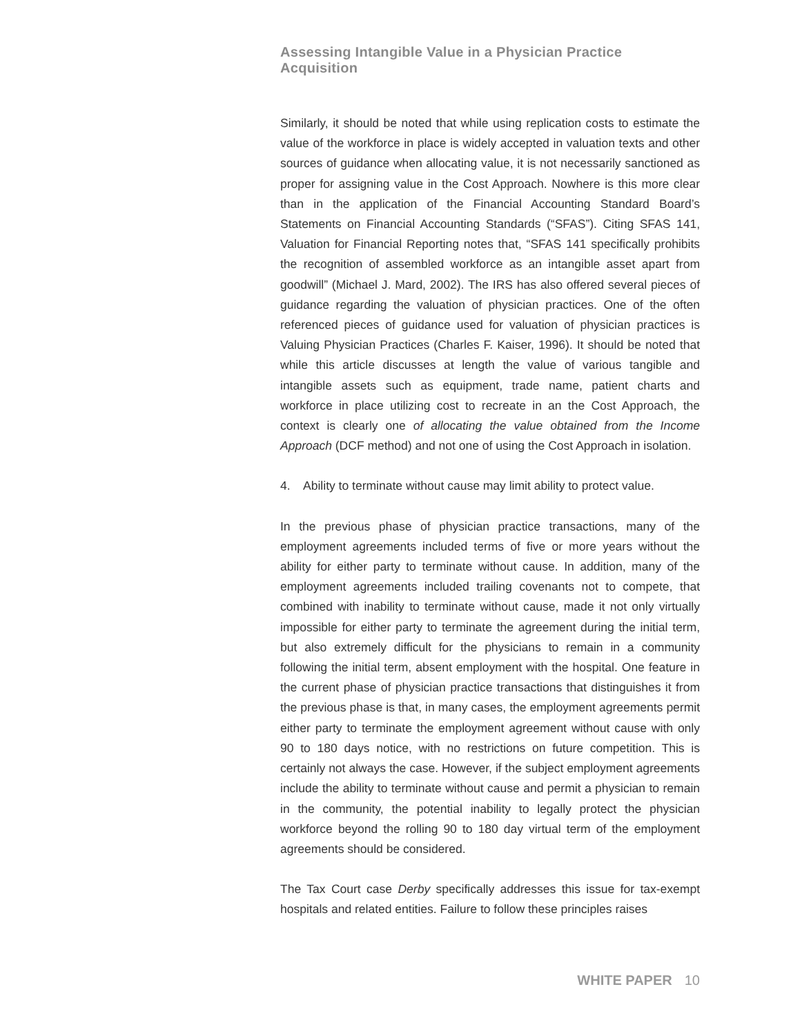Assessing Intangible Value in a Physician Practice Acquisition
Similarly, it should be noted that while using replication costs to estimate the value of the workforce in place is widely accepted in valuation texts and other sources of guidance when allocating value, it is not necessarily sanctioned as proper for assigning value in the Cost Approach. Nowhere is this more clear than in the application of the Financial Accounting Standard Board’s Statements on Financial Accounting Standards (“SFAS”). Citing SFAS 141, Valuation for Financial Reporting notes that, “SFAS 141 specifically prohibits the recognition of assembled workforce as an intangible asset apart from goodwill” (Michael J. Mard, 2002). The IRS has also offered several pieces of guidance regarding the valuation of physician practices. One of the often referenced pieces of guidance used for valuation of physician practices is Valuing Physician Practices (Charles F. Kaiser, 1996). It should be noted that while this article discusses at length the value of various tangible and intangible assets such as equipment, trade name, patient charts and workforce in place utilizing cost to recreate in an the Cost Approach, the context is clearly one of allocating the value obtained from the Income Approach (DCF method) and not one of using the Cost Approach in isolation.
4. Ability to terminate without cause may limit ability to protect value.
In the previous phase of physician practice transactions, many of the employment agreements included terms of five or more years without the ability for either party to terminate without cause. In addition, many of the employment agreements included trailing covenants not to compete, that combined with inability to terminate without cause, made it not only virtually impossible for either party to terminate the agreement during the initial term, but also extremely difficult for the physicians to remain in a community following the initial term, absent employment with the hospital. One feature in the current phase of physician practice transactions that distinguishes it from the previous phase is that, in many cases, the employment agreements permit either party to terminate the employment agreement without cause with only 90 to 180 days notice, with no restrictions on future competition. This is certainly not always the case. However, if the subject employment agreements include the ability to terminate without cause and permit a physician to remain in the community, the potential inability to legally protect the physician workforce beyond the rolling 90 to 180 day virtual term of the employment agreements should be considered.
The Tax Court case Derby specifically addresses this issue for tax-exempt hospitals and related entities. Failure to follow these principles raises
WHITE PAPER 10